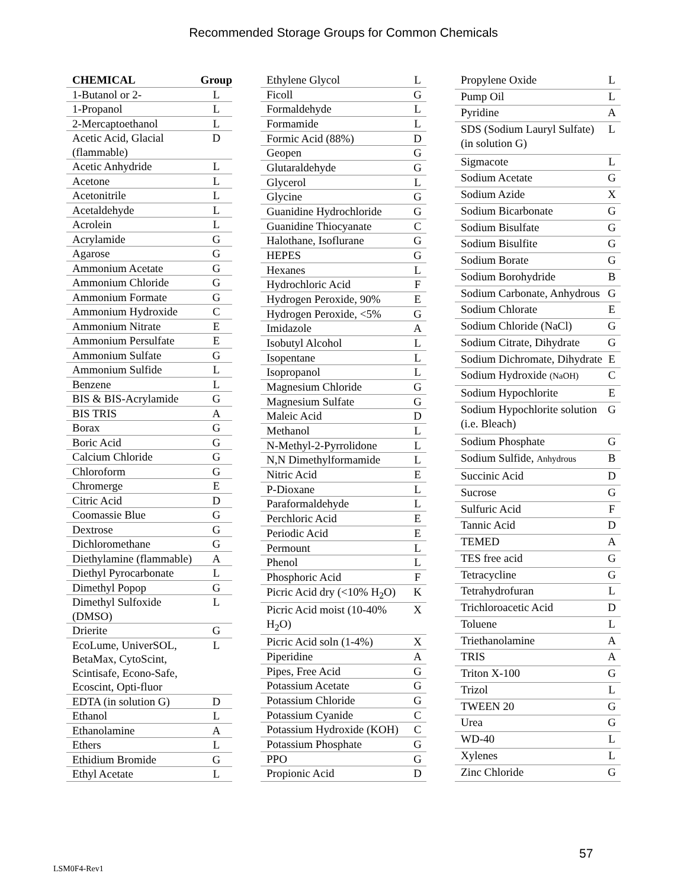Recommended Storage Groups for Common Chemicals
| CHEMICAL | Group |
| --- | --- |
| 1-Butanol or 2- | L |
| 1-Propanol | L |
| 2-Mercaptoethanol | L |
| Acetic Acid, Glacial (flammable) | D |
| Acetic Anhydride | L |
| Acetone | L |
| Acetonitrile | L |
| Acetaldehyde | L |
| Acrolein | L |
| Acrylamide | G |
| Agarose | G |
| Ammonium Acetate | G |
| Ammonium Chloride | G |
| Ammonium Formate | G |
| Ammonium Hydroxide | C |
| Ammonium Nitrate | E |
| Ammonium Persulfate | E |
| Ammonium Sulfate | G |
| Ammonium Sulfide | L |
| Benzene | L |
| BIS & BIS-Acrylamide | G |
| BIS TRIS | A |
| Borax | G |
| Boric Acid | G |
| Calcium Chloride | G |
| Chloroform | G |
| Chromerge | E |
| Citric Acid | D |
| Coomassie Blue | G |
| Dextrose | G |
| Dichloromethane | G |
| Diethylamine (flammable) | A |
| Diethyl Pyrocarbonate | L |
| Dimethyl Popop | G |
| Dimethyl Sulfoxide (DMSO) | L |
| Drierite | G |
| EcoLume, UniverSOL, BetaMax, CytoScint, Scintisafe, Econo-Safe, Ecoscint, Opti-fluor | L |
| EDTA (in solution G) | D |
| Ethanol | L |
| Ethanolamine | A |
| Ethers | L |
| Ethidium Bromide | G |
| Ethyl Acetate | L |
| Ethylene Glycol | L |
| Ficoll | G |
| Formaldehyde | L |
| Formamide | L |
| Formic Acid (88%) | D |
| Geopen | G |
| Glutaraldehyde | G |
| Glycerol | L |
| Glycine | G |
| Guanidine Hydrochloride | G |
| Guanidine Thiocyanate | C |
| Halothane, Isoflurane | G |
| HEPES | G |
| Hexanes | L |
| Hydrochloric Acid | F |
| Hydrogen Peroxide, 90% | E |
| Hydrogen Peroxide, <5% | G |
| Imidazole | A |
| Isobutyl Alcohol | L |
| Isopentane | L |
| Isopropanol | L |
| Magnesium Chloride | G |
| Magnesium Sulfate | G |
| Maleic Acid | D |
| Methanol | L |
| N-Methyl-2-Pyrrolidone | L |
| N,N Dimethylformamide | L |
| Nitric Acid | E |
| P-Dioxane | L |
| Paraformaldehyde | L |
| Perchloric Acid | E |
| Periodic Acid | E |
| Permount | L |
| Phenol | L |
| Phosphoric Acid | F |
| Picric Acid dry (<10% H<sub>2</sub>O) | K |
| Picric Acid moist (10-40% H<sub>2</sub>O) | X |
| Picric Acid soln (1-4%) | X |
| Piperidine | A |
| Pipes, Free Acid | G |
| Potassium Acetate | G |
| Potassium Chloride | G |
| Potassium Cyanide | C |
| Potassium Hydroxide (KOH) | C |
| Potassium Phosphate | G |
| PPO | G |
| Propionic Acid | D |
| Propylene Oxide | L |
| Pump Oil | L |
| Pyridine | A |
| SDS (Sodium Lauryl Sulfate) (in solution G) | L |
| Sigmacote | L |
| Sodium Acetate | G |
| Sodium Azide | X |
| Sodium Bicarbonate | G |
| Sodium Bisulfate | G |
| Sodium Bisulfite | G |
| Sodium Borate | G |
| Sodium Borohydride | B |
| Sodium Carbonate, Anhydrous | G |
| Sodium Chlorate | E |
| Sodium Chloride (NaCl) | G |
| Sodium Citrate, Dihydrate | G |
| Sodium Dichromate, Dihydrate | E |
| Sodium Hydroxide (NaOH) | C |
| Sodium Hypochlorite | E |
| Sodium Hypochlorite solution (i.e. Bleach) | G |
| Sodium Phosphate | G |
| Sodium Sulfide, Anhydrous | B |
| Succinic Acid | D |
| Sucrose | G |
| Sulfuric Acid | F |
| Tannic Acid | D |
| TEMED | A |
| TES free acid | G |
| Tetracycline | G |
| Tetrahydrofuran | L |
| Trichloroacetic Acid | D |
| Toluene | L |
| Triethanolamine | A |
| TRIS | A |
| Triton X-100 | G |
| Trizol | L |
| TWEEN 20 | G |
| Urea | G |
| WD-40 | L |
| Xylenes | L |
| Zinc Chloride | G |
57
LSM0F4-Rev1